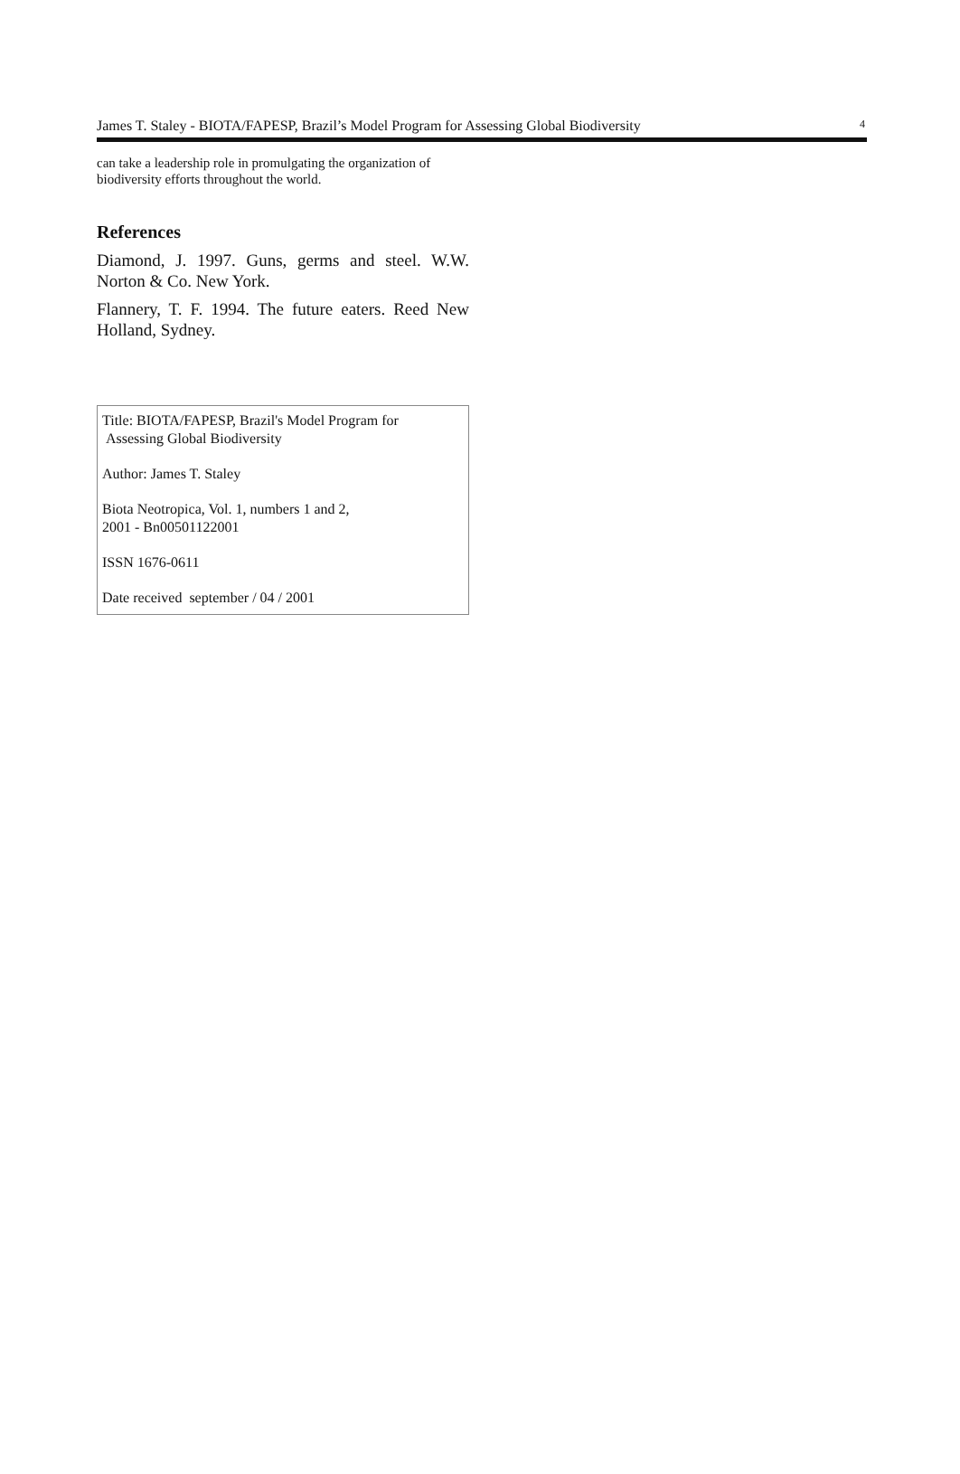James T. Staley - BIOTA/FAPESP, Brazil’s Model Program for Assessing Global Biodiversity 4
can take a leadership role in promulgating the organization of biodiversity efforts throughout the world.
References
Diamond, J. 1997. Guns, germs and steel. W.W. Norton & Co. New York.
Flannery, T. F. 1994. The future eaters. Reed New Holland, Sydney.
Title: BIOTA/FAPESP, Brazil's Model Program for
Assessing Global Biodiversity
Author: James T. Staley
Biota Neotropica, Vol. 1, numbers 1 and 2,
2001 - Bn00501122001
ISSN 1676-0611
Date received september / 04 / 2001